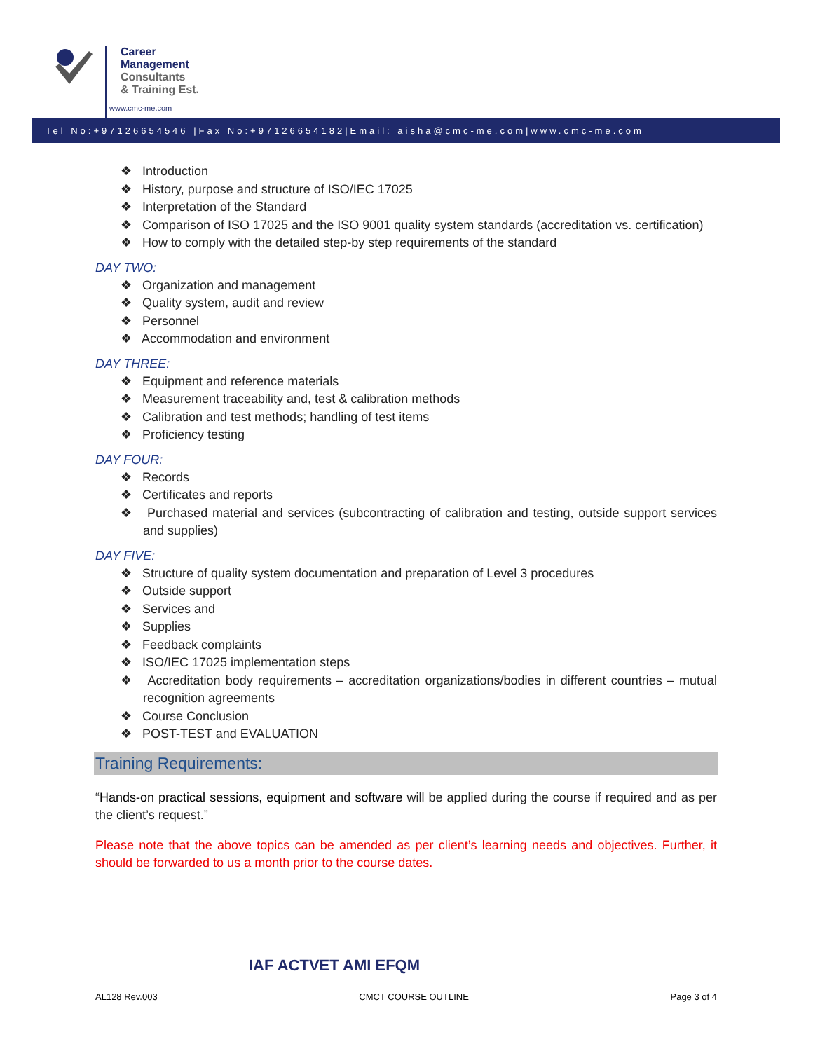Career
Management
Consultants
& Training Est.
www.cmc-me.com
Tel No:+97126654546 |Fax No:+97126654182|Email: aisha@cmc-me.com|www.cmc-me.com
❖ Introduction
❖ History, purpose and structure of ISO/IEC 17025
❖ Interpretation of the Standard
❖ Comparison of ISO 17025 and the ISO 9001 quality system standards (accreditation vs. certification)
❖ How to comply with the detailed step-by step requirements of the standard
DAY TWO:
❖ Organization and management
❖ Quality system, audit and review
❖ Personnel
❖ Accommodation and environment
DAY THREE:
❖ Equipment and reference materials
❖ Measurement traceability and, test & calibration methods
❖ Calibration and test methods; handling of test items
❖ Proficiency testing
DAY FOUR:
❖ Records
❖ Certificates and reports
❖ Purchased material and services (subcontracting of calibration and testing, outside support services and supplies)
DAY FIVE:
❖ Structure of quality system documentation and preparation of Level 3 procedures
❖ Outside support
❖ Services and
❖ Supplies
❖ Feedback complaints
❖ ISO/IEC 17025 implementation steps
❖ Accreditation body requirements – accreditation organizations/bodies in different countries – mutual recognition agreements
❖ Course Conclusion
❖ POST-TEST and EVALUATION
Training Requirements:
“Hands-on practical sessions, equipment and software will be applied during the course if required and as per the client’s request.”
Please note that the above topics can be amended as per client’s learning needs and objectives. Further, it should be forwarded to us a month prior to the course dates.
IAF ACTVET AMI EFQM
AL128 Rev.003 CMCT COURSE OUTLINE Page 3 of 4